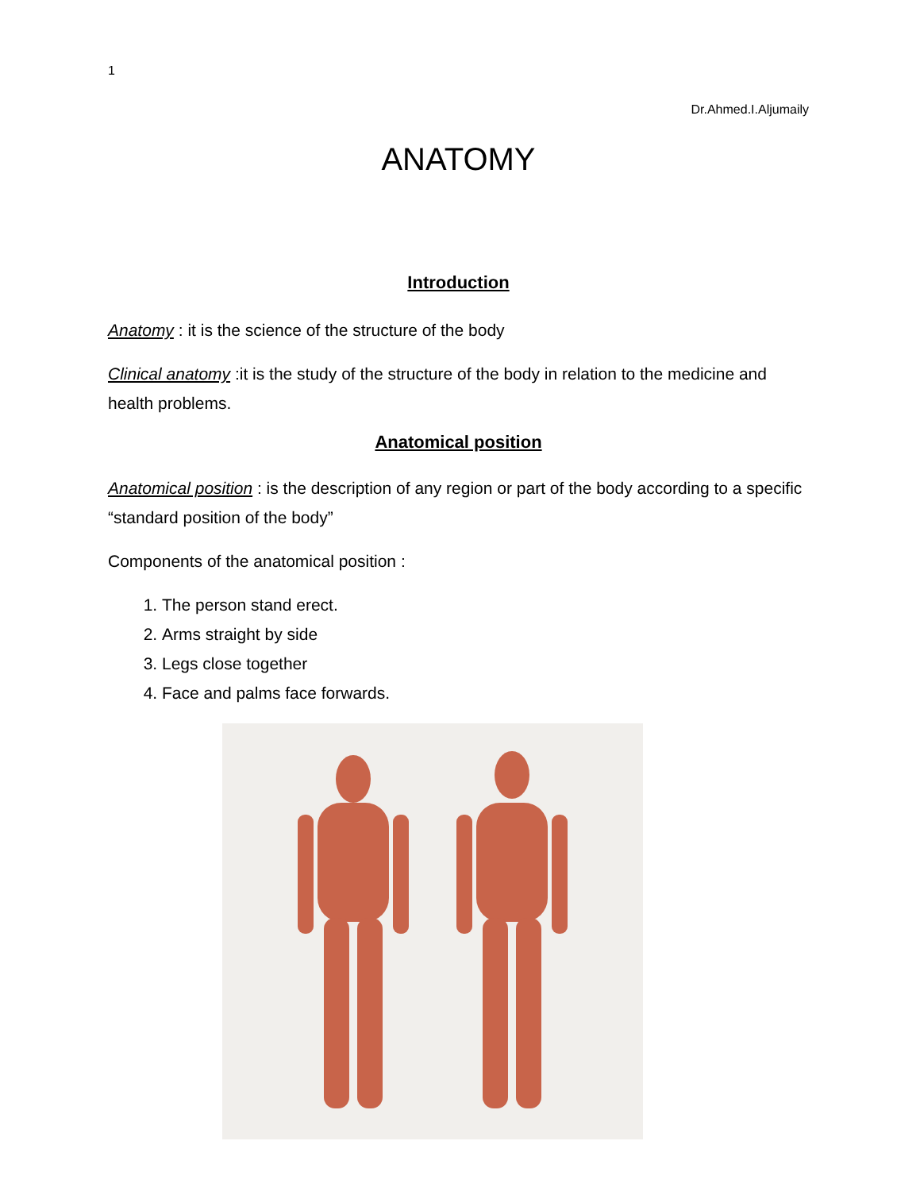1
Dr.Ahmed.I.Aljumaily
ANATOMY
Introduction
Anatomy : it is the science of the structure of the body
Clinical anatomy :it is the study of the structure of the body in relation to the medicine and health problems.
Anatomical position
Anatomical position : is the description of any region or part of the body according to a specific “standard position of the body”
Components of the anatomical position :
1. The person stand erect.
2. Arms straight by side
3. Legs close together
4. Face and palms face forwards.